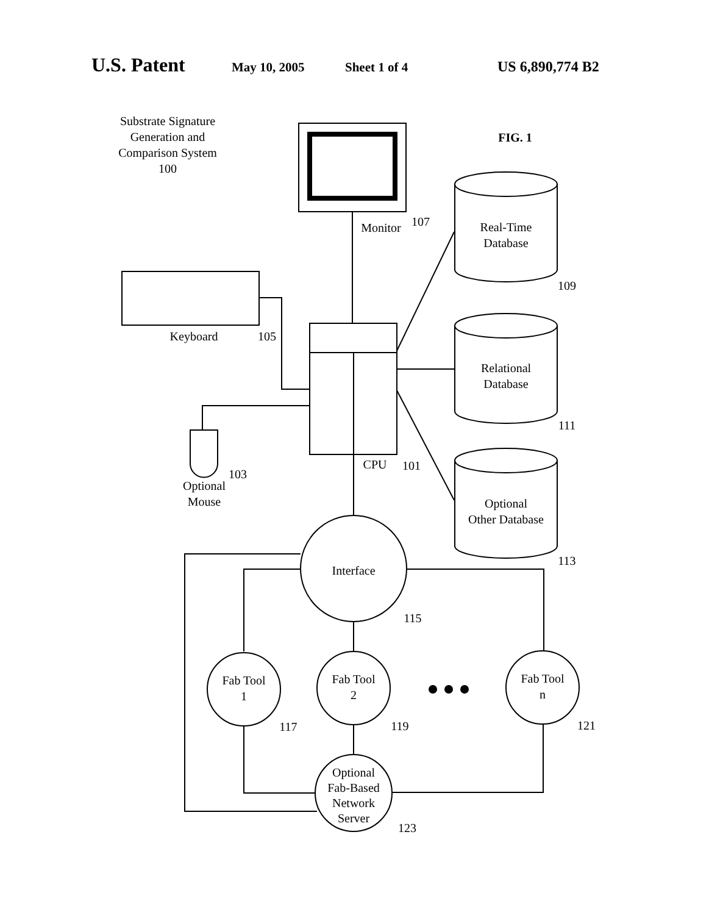U.S. Patent May 10, 2005 Sheet 1 of 4 US 6,890,774 B2
Substrate Signature
Generation and
Comparison System
100
FIG. 1
Monitor
107
Real-Time
Database
109
Keyboard
105
Relational
Database
111
CPU
101
103
Optional
Mouse
Optional
Other Database
113
Interface
115
Fab Tool
1
117
Fab Tool
2
119
Fab Tool
n
121
Optional
Fab-Based
Network
Server
123